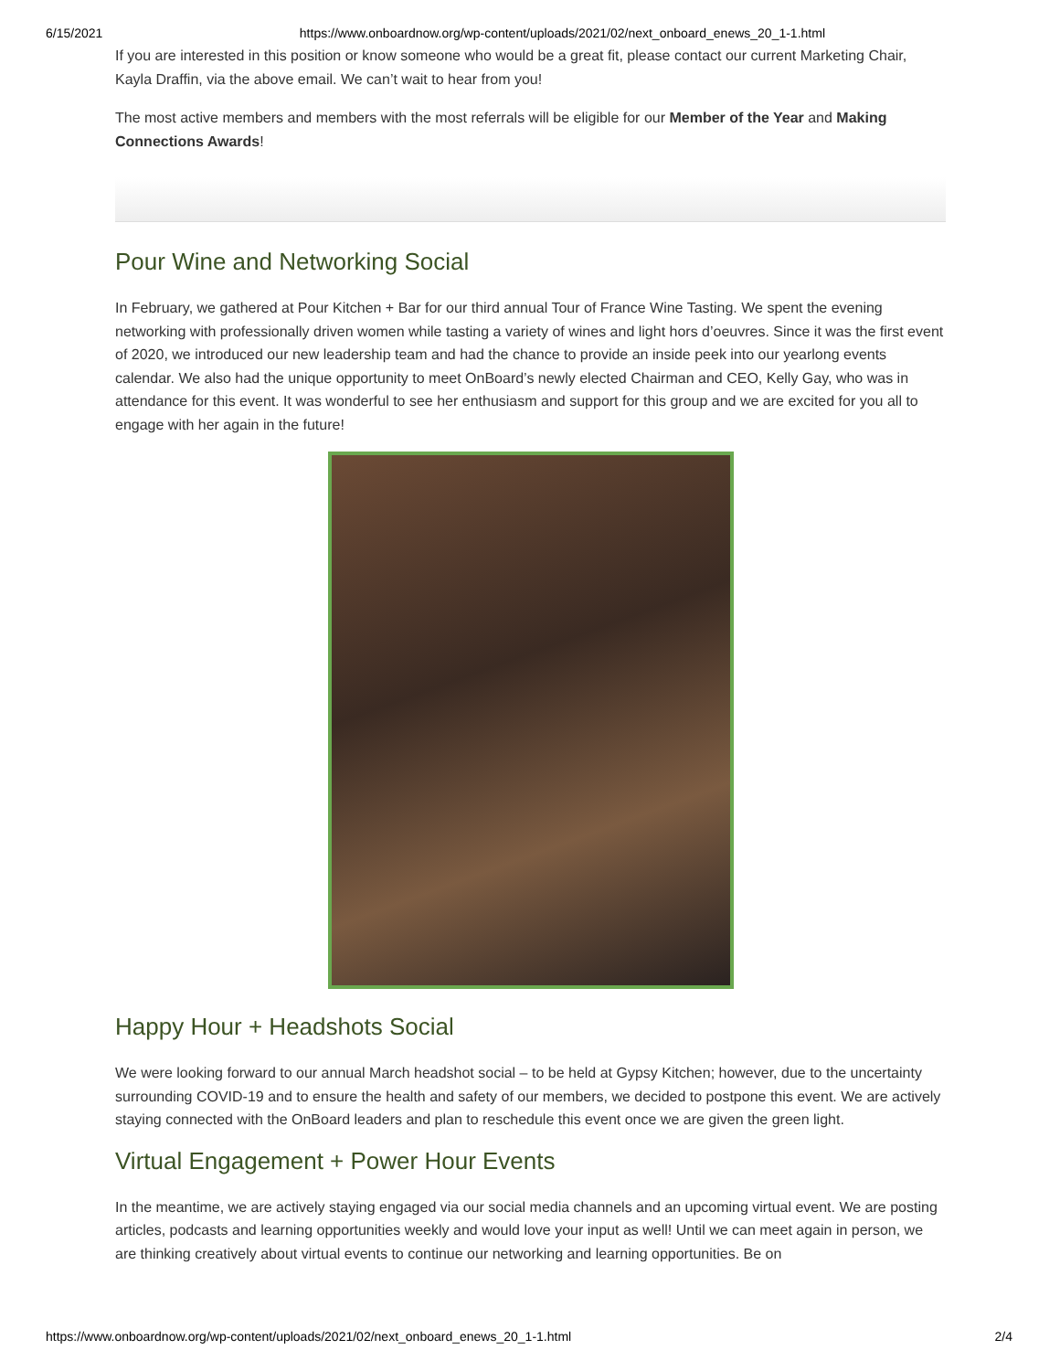6/15/2021 https://www.onboardnow.org/wp-content/uploads/2021/02/next_onboard_enews_20_1-1.html
If you are interested in this position or know someone who would be a great fit, please contact our current Marketing Chair, Kayla Draffin, via the above email. We can’t wait to hear from you!
The most active members and members with the most referrals will be eligible for our Member of the Year and Making Connections Awards!
Pour Wine and Networking Social
In February, we gathered at Pour Kitchen + Bar for our third annual Tour of France Wine Tasting. We spent the evening networking with professionally driven women while tasting a variety of wines and light hors d’oeuvres. Since it was the first event of 2020, we introduced our new leadership team and had the chance to provide an inside peek into our yearlong events calendar. We also had the unique opportunity to meet OnBoard’s newly elected Chairman and CEO, Kelly Gay, who was in attendance for this event. It was wonderful to see her enthusiasm and support for this group and we are excited for you all to engage with her again in the future!
Happy Hour + Headshots Social
We were looking forward to our annual March headshot social – to be held at Gypsy Kitchen; however, due to the uncertainty surrounding COVID-19 and to ensure the health and safety of our members, we decided to postpone this event. We are actively staying connected with the OnBoard leaders and plan to reschedule this event once we are given the green light.
Virtual Engagement + Power Hour Events
In the meantime, we are actively staying engaged via our social media channels and an upcoming virtual event. We are posting articles, podcasts and learning opportunities weekly and would love your input as well! Until we can meet again in person, we are thinking creatively about virtual events to continue our networking and learning opportunities. Be on
https://www.onboardnow.org/wp-content/uploads/2021/02/next_onboard_enews_20_1-1.html 2/4